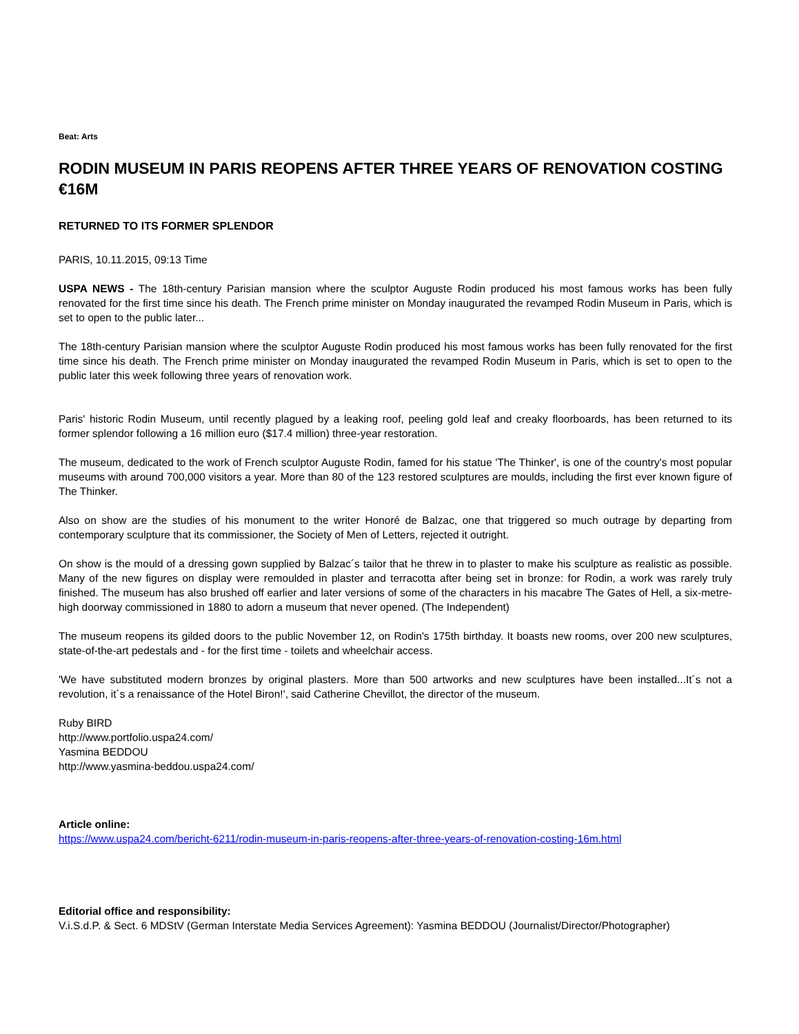Beat: Arts
RODIN MUSEUM IN PARIS REOPENS AFTER THREE YEARS OF RENOVATION COSTING €16M
RETURNED TO ITS FORMER SPLENDOR
PARIS, 10.11.2015, 09:13 Time
USPA NEWS - The 18th-century Parisian mansion where the sculptor Auguste Rodin produced his most famous works has been fully renovated for the first time since his death. The French prime minister on Monday inaugurated the revamped Rodin Museum in Paris, which is set to open to the public later...
The 18th-century Parisian mansion where the sculptor Auguste Rodin produced his most famous works has been fully renovated for the first time since his death. The French prime minister on Monday inaugurated the revamped Rodin Museum in Paris, which is set to open to the public later this week following three years of renovation work.
Paris' historic Rodin Museum, until recently plagued by a leaking roof, peeling gold leaf and creaky floorboards, has been returned to its former splendor following a 16 million euro ($17.4 million) three-year restoration.
The museum, dedicated to the work of French sculptor Auguste Rodin, famed for his statue 'The Thinker', is one of the country's most popular museums with around 700,000 visitors a year. More than 80 of the 123 restored sculptures are moulds, including the first ever known figure of The Thinker.
Also on show are the studies of his monument to the writer Honoré de Balzac, one that triggered so much outrage by departing from contemporary sculpture that its commissioner, the Society of Men of Letters, rejected it outright.
On show is the mould of a dressing gown supplied by Balzac´s tailor that he threw in to plaster to make his sculpture as realistic as possible. Many of the new figures on display were remoulded in plaster and terracotta after being set in bronze: for Rodin, a work was rarely truly finished. The museum has also brushed off earlier and later versions of some of the characters in his macabre The Gates of Hell, a six-metre-high doorway commissioned in 1880 to adorn a museum that never opened. (The Independent)
The museum reopens its gilded doors to the public November 12, on Rodin's 175th birthday. It boasts new rooms, over 200 new sculptures, state-of-the-art pedestals and - for the first time - toilets and wheelchair access.
'We have substituted modern bronzes by original plasters. More than 500 artworks and new sculptures have been installed...It´s not a revolution, it´s a renaissance of the Hotel Biron!', said Catherine Chevillot, the director of the museum.
Ruby BIRD
http://www.portfolio.uspa24.com/
Yasmina BEDDOU
http://www.yasmina-beddou.uspa24.com/
Article online:
https://www.uspa24.com/bericht-6211/rodin-museum-in-paris-reopens-after-three-years-of-renovation-costing-16m.html
Editorial office and responsibility:
V.i.S.d.P. & Sect. 6 MDStV (German Interstate Media Services Agreement): Yasmina BEDDOU (Journalist/Director/Photographer)